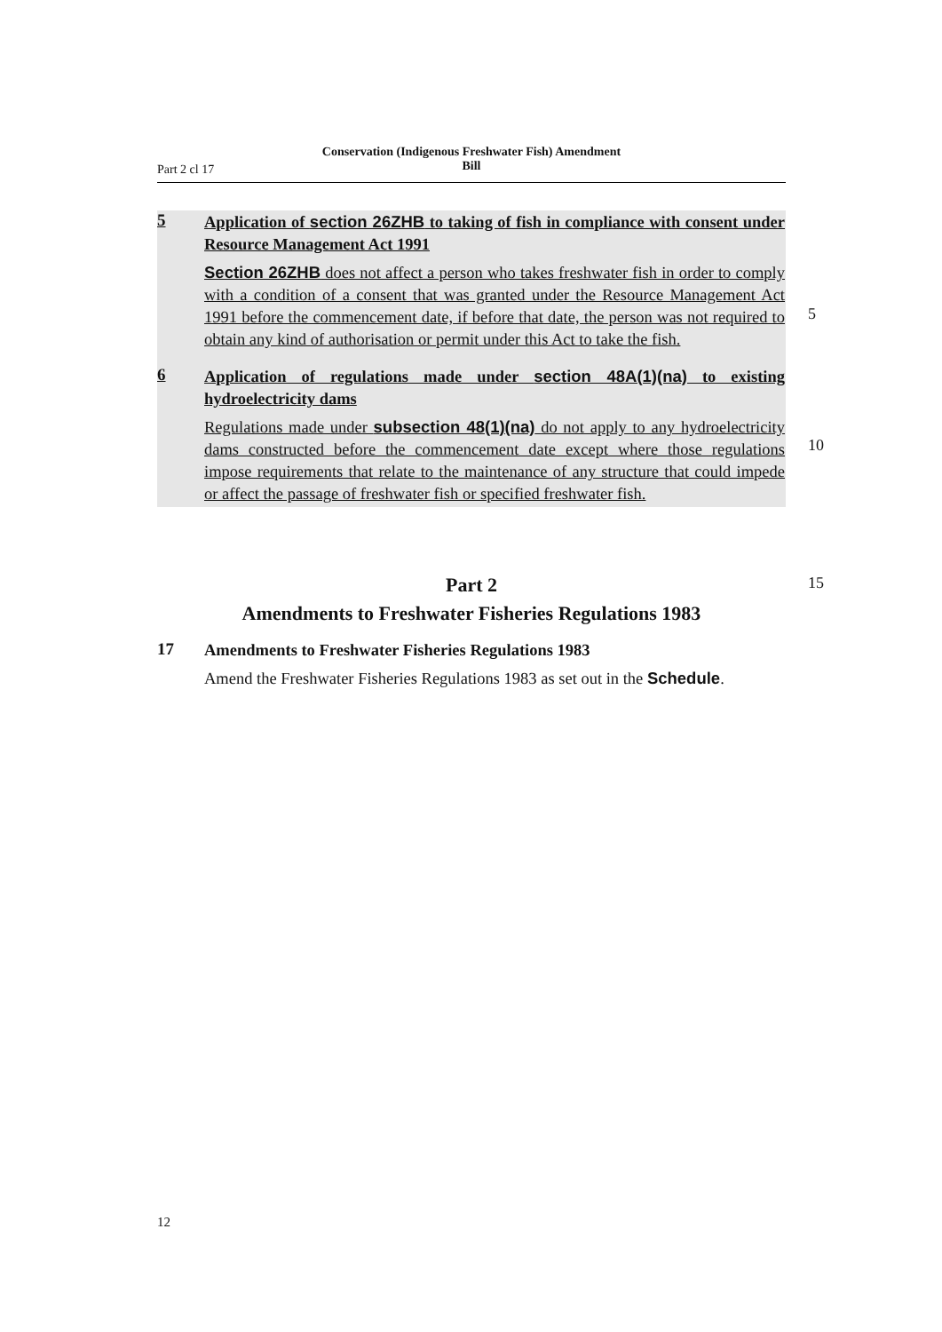Part 2 cl 17
Conservation (Indigenous Freshwater Fish) Amendment
Bill
5
Application of section 26ZHB to taking of fish in compliance with consent under Resource Management Act 1991
Section 26ZHB does not affect a person who takes freshwater fish in order to comply with a condition of a consent that was granted under the Resource Management Act 1991 before the commencement date, if before that date, the person was not required to obtain any kind of authorisation or permit under this Act to take the fish.
6
Application of regulations made under section 48A(1)(na) to existing hydroelectricity dams
Regulations made under subsection 48(1)(na) do not apply to any hydro­electricity dams constructed before the commencement date except where those regulations impose requirements that relate to the maintenance of any structure that could impede or affect the passage of freshwater fish or specified freshwater fish.
5
10
15
Part 2
Amendments to Freshwater Fisheries Regulations 1983
17
Amendments to Freshwater Fisheries Regulations 1983
Amend the Freshwater Fisheries Regulations 1983 as set out in the Schedule.
12